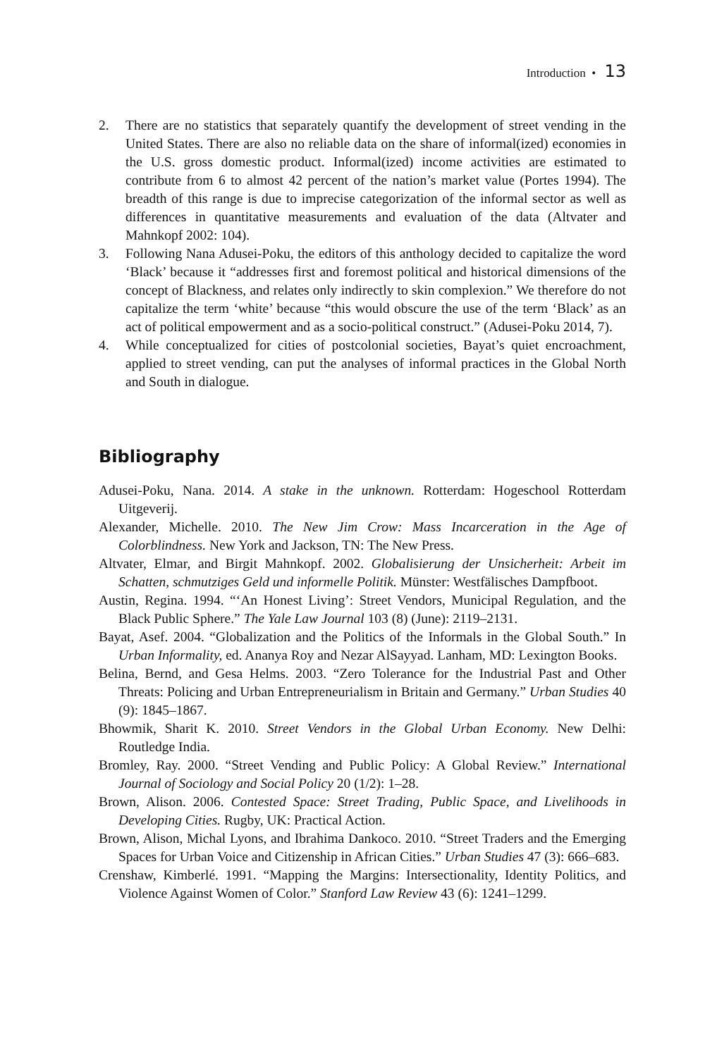Introduction • 13
2. There are no statistics that separately quantify the development of street vending in the United States. There are also no reliable data on the share of informal(ized) economies in the U.S. gross domestic product. Informal(ized) income activities are estimated to contribute from 6 to almost 42 percent of the nation’s market value (Portes 1994). The breadth of this range is due to imprecise categorization of the informal sector as well as differences in quantitative measurements and evaluation of the data (Altvater and Mahnkopf 2002: 104).
3. Following Nana Adusei-Poku, the editors of this anthology decided to capitalize the word ‘Black’ because it “addresses first and foremost political and historical dimensions of the concept of Blackness, and relates only indirectly to skin complexion.” We therefore do not capitalize the term ‘white’ because “this would obscure the use of the term ‘Black’ as an act of political empowerment and as a socio-political construct.” (Adusei-Poku 2014, 7).
4. While conceptualized for cities of postcolonial societies, Bayat’s quiet encroachment, applied to street vending, can put the analyses of informal practices in the Global North and South in dialogue.
Bibliography
Adusei-Poku, Nana. 2014. A stake in the unknown. Rotterdam: Hogeschool Rotterdam Uitgeverij.
Alexander, Michelle. 2010. The New Jim Crow: Mass Incarceration in the Age of Colorblindness. New York and Jackson, TN: The New Press.
Altvater, Elmar, and Birgit Mahnkopf. 2002. Globalisierung der Unsicherheit: Arbeit im Schatten, schmutziges Geld und informelle Politik. Münster: Westfälisches Dampfboot.
Austin, Regina. 1994. “‘An Honest Living’: Street Vendors, Municipal Regulation, and the Black Public Sphere.” The Yale Law Journal 103 (8) (June): 2119–2131.
Bayat, Asef. 2004. “Globalization and the Politics of the Informals in the Global South.” In Urban Informality, ed. Ananya Roy and Nezar AlSayyad. Lanham, MD: Lexington Books.
Belina, Bernd, and Gesa Helms. 2003. “Zero Tolerance for the Industrial Past and Other Threats: Policing and Urban Entrepreneurialism in Britain and Germany.” Urban Studies 40 (9): 1845–1867.
Bhowmik, Sharit K. 2010. Street Vendors in the Global Urban Economy. New Delhi: Routledge India.
Bromley, Ray. 2000. “Street Vending and Public Policy: A Global Review.” International Journal of Sociology and Social Policy 20 (1/2): 1–28.
Brown, Alison. 2006. Contested Space: Street Trading, Public Space, and Livelihoods in Developing Cities. Rugby, UK: Practical Action.
Brown, Alison, Michal Lyons, and Ibrahima Dankoco. 2010. “Street Traders and the Emerging Spaces for Urban Voice and Citizenship in African Cities.” Urban Studies 47 (3): 666–683.
Crenshaw, Kimberlé. 1991. “Mapping the Margins: Intersectionality, Identity Politics, and Violence Against Women of Color.” Stanford Law Review 43 (6): 1241–1299.